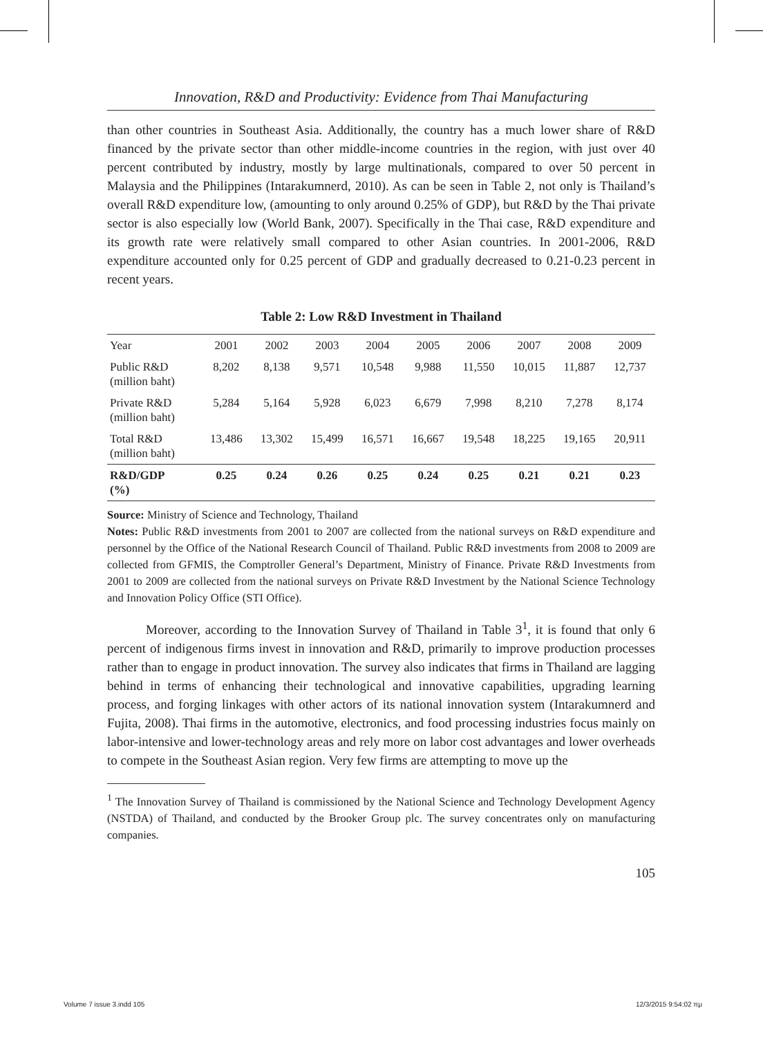Innovation, R&D and Productivity: Evidence from Thai Manufacturing
than other countries in Southeast Asia. Additionally, the country has a much lower share of R&D financed by the private sector than other middle-income countries in the region, with just over 40 percent contributed by industry, mostly by large multinationals, compared to over 50 percent in Malaysia and the Philippines (Intarakumnerd, 2010). As can be seen in Table 2, not only is Thailand’s overall R&D expenditure low, (amounting to only around 0.25% of GDP), but R&D by the Thai private sector is also especially low (World Bank, 2007). Specifically in the Thai case, R&D expenditure and its growth rate were relatively small compared to other Asian countries. In 2001-2006, R&D expenditure accounted only for 0.25 percent of GDP and gradually decreased to 0.21-0.23 percent in recent years.
Table 2: Low R&D Investment in Thailand
| Year | 2001 | 2002 | 2003 | 2004 | 2005 | 2006 | 2007 | 2008 | 2009 |
| --- | --- | --- | --- | --- | --- | --- | --- | --- | --- |
| Public R&D (million baht) | 8,202 | 8,138 | 9,571 | 10,548 | 9,988 | 11,550 | 10,015 | 11,887 | 12,737 |
| Private R&D (million baht) | 5,284 | 5,164 | 5,928 | 6,023 | 6,679 | 7,998 | 8,210 | 7,278 | 8,174 |
| Total R&D (million baht) | 13,486 | 13,302 | 15,499 | 16,571 | 16,667 | 19,548 | 18,225 | 19,165 | 20,911 |
| R&D/GDP (%) | 0.25 | 0.24 | 0.26 | 0.25 | 0.24 | 0.25 | 0.21 | 0.21 | 0.23 |
Source: Ministry of Science and Technology, Thailand
Notes: Public R&D investments from 2001 to 2007 are collected from the national surveys on R&D expenditure and personnel by the Office of the National Research Council of Thailand. Public R&D investments from 2008 to 2009 are collected from GFMIS, the Comptroller General’s Department, Ministry of Finance. Private R&D Investments from 2001 to 2009 are collected from the national surveys on Private R&D Investment by the National Science Technology and Innovation Policy Office (STI Office).
Moreover, according to the Innovation Survey of Thailand in Table 3<sup>1</sup>, it is found that only 6 percent of indigenous firms invest in innovation and R&D, primarily to improve production processes rather than to engage in product innovation. The survey also indicates that firms in Thailand are lagging behind in terms of enhancing their technological and innovative capabilities, upgrading learning process, and forging linkages with other actors of its national innovation system (Intarakumnerd and Fujita, 2008). Thai firms in the automotive, electronics, and food processing industries focus mainly on labor-intensive and lower-technology areas and rely more on labor cost advantages and lower overheads to compete in the Southeast Asian region. Very few firms are attempting to move up the
<sup>1</sup> The Innovation Survey of Thailand is commissioned by the National Science and Technology Development Agency (NSTDA) of Thailand, and conducted by the Brooker Group plc. The survey concentrates only on manufacturing companies.
105
Volume 7 issue 3.indd 105 12/3/2015 9:54:02 πμ